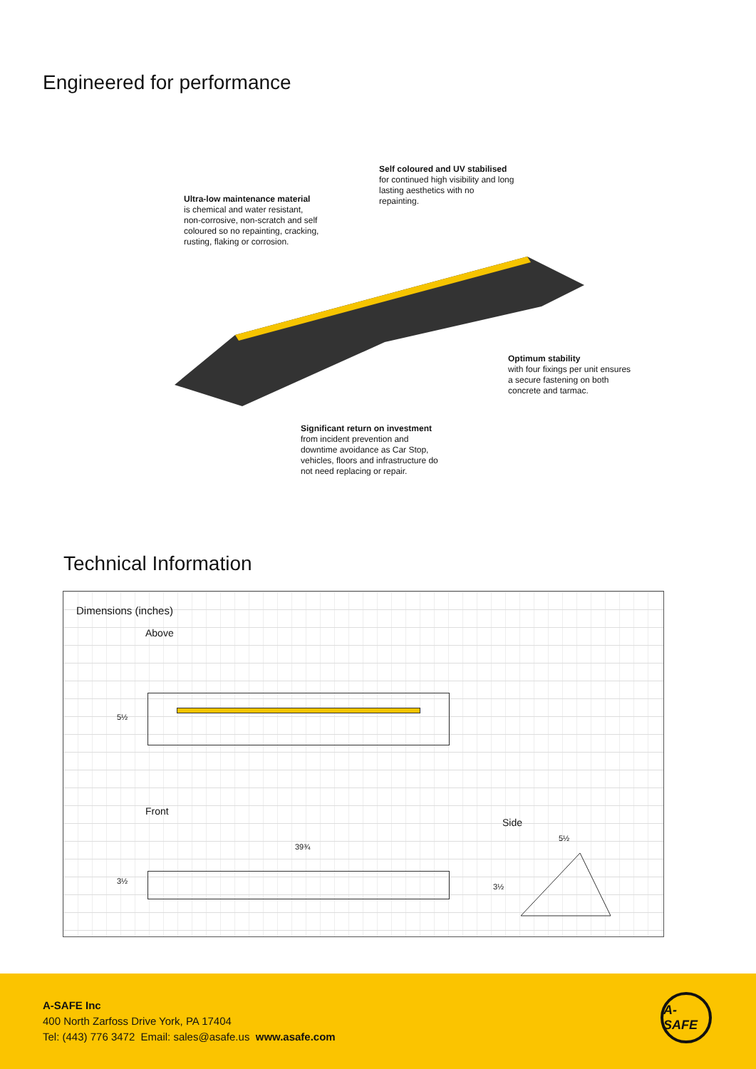Engineered for performance
Self coloured and UV stabilised
for continued high visibility and long lasting aesthetics with no repainting.
Ultra-low maintenance material
is chemical and water resistant, non-corrosive, non-scratch and self coloured so no repainting, cracking, rusting, flaking or corrosion.
Optimum stability
with four fixings per unit ensures a secure fastening on both concrete and tarmac.
Significant return on investment
from incident prevention and downtime avoidance as Car Stop, vehicles, floors and infrastructure do not need replacing or repair.
Technical Information
Dimensions (inches)
Above
5½
Front
39¾
3½
Side
5½
3½
A-SAFE Inc
400 North Zarfoss Drive York, PA 17404
Tel: (443) 776 3472 Email: sales@asafe.us www.asafe.com
A-SAFE